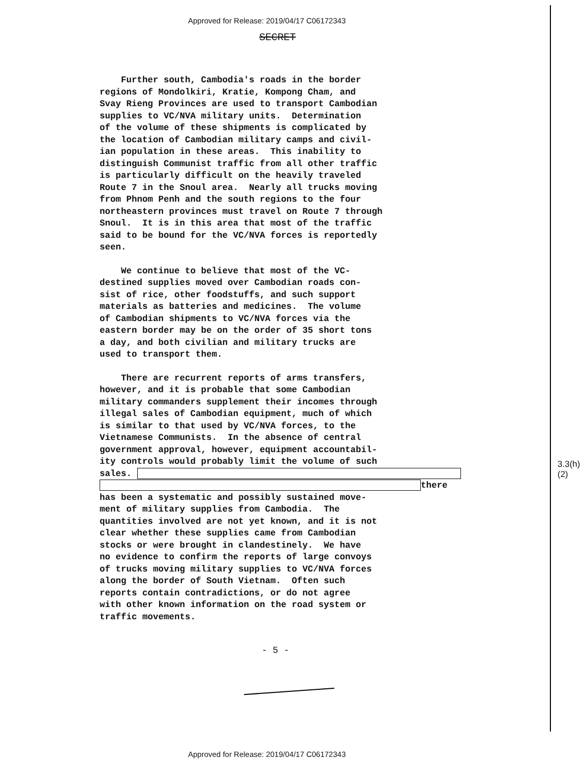Approved for Release: 2019/04/17 C06172343
SECRET
Further south, Cambodia's roads in the border regions of Mondolkiri, Kratie, Kompong Cham, and Svay Rieng Provinces are used to transport Cambodian supplies to VC/NVA military units. Determination of the volume of these shipments is complicated by the location of Cambodian military camps and civil- ian population in these areas. This inability to distinguish Communist traffic from all other traffic is particularly difficult on the heavily traveled Route 7 in the Snoul area. Nearly all trucks moving from Phnom Penh and the south regions to the four northeastern provinces must travel on Route 7 through Snoul. It is in this area that most of the traffic said to be bound for the VC/NVA forces is reportedly seen.
We continue to believe that most of the VC- destined supplies moved over Cambodian roads con- sist of rice, other foodstuffs, and such support materials as batteries and medicines. The volume of Cambodian shipments to VC/NVA forces via the eastern border may be on the order of 35 short tons a day, and both civilian and military trucks are used to transport them.
There are recurrent reports of arms transfers, however, and it is probable that some Cambodian military commanders supplement their incomes through illegal sales of Cambodian equipment, much of which is similar to that used by VC/NVA forces, to the Vietnamese Communists. In the absence of central government approval, however, equipment accountabil- ity controls would probably limit the volume of such sales. there has been a systematic and possibly sustained move- ment of military supplies from Cambodia. The quantities involved are not yet known, and it is not clear whether these supplies came from Cambodian stocks or were brought in clandestinely. We have no evidence to confirm the reports of large convoys of trucks moving military supplies to VC/NVA forces along the border of South Vietnam. Often such reports contain contradictions, or do not agree with other known information on the road system or traffic movements.
3.3(h)(2)
- 5 -
Approved for Release: 2019/04/17 C06172343